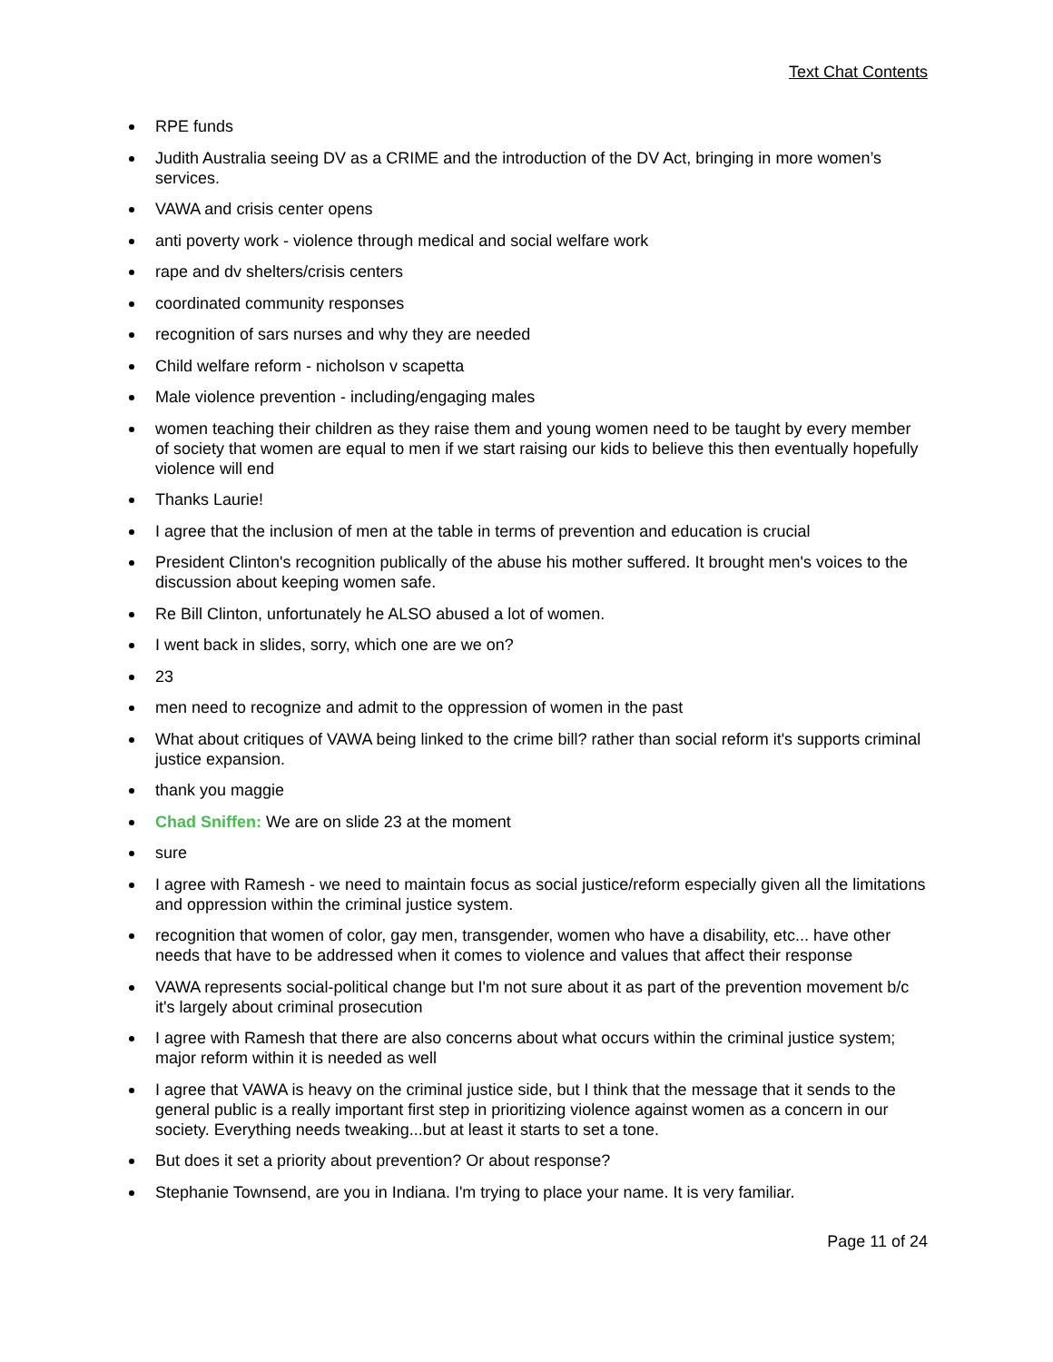Text Chat Contents
RPE funds
Judith Australia seeing DV as a CRIME and the introduction of the DV Act, bringing in more women’s services.
VAWA and crisis center opens
anti poverty work - violence through medical and social welfare work
rape and dv shelters/crisis centers
coordinated community responses
recognition of sars nurses and why they are needed
Child welfare reform - nicholson v scapetta
Male violence prevention - including/engaging males
women teaching their children as they raise them and young women need to be taught by every member of society that women are equal to men if we start raising our kids to believe this then eventually hopefully violence will end
Thanks Laurie!
I agree that the inclusion of men at the table in terms of prevention and education is crucial
President Clinton's recognition publically of the abuse his mother suffered. It brought men's voices to the discussion about keeping women safe.
Re Bill Clinton, unfortunately he ALSO abused a lot of women.
I went back in slides, sorry, which one are we on?
23
men need to recognize and admit to the oppression of women in the past
What about critiques of VAWA being linked to the crime bill? rather than social reform it's supports criminal justice expansion.
thank you maggie
Chad Sniffen: We are on slide 23 at the moment
sure
I agree with Ramesh - we need to maintain focus as social justice/reform especially given all the limitations and oppression within the criminal justice system.
recognition that women of color, gay men, transgender, women who have a disability, etc... have other needs that have to be addressed when it comes to violence and values that affect their response
VAWA represents social-political change but I'm not sure about it as part of the prevention movement b/c it's largely about criminal prosecution
I agree with Ramesh that there are also concerns about what occurs within the criminal justice system; major reform within it is needed as well
I agree that VAWA is heavy on the criminal justice side, but I think that the message that it sends to the general public is a really important first step in prioritizing violence against women as a concern in our society. Everything needs tweaking...but at least it starts to set a tone.
But does it set a priority about prevention? Or about response?
Stephanie Townsend, are you in Indiana. I'm trying to place your name. It is very familiar.
Page 11 of 24